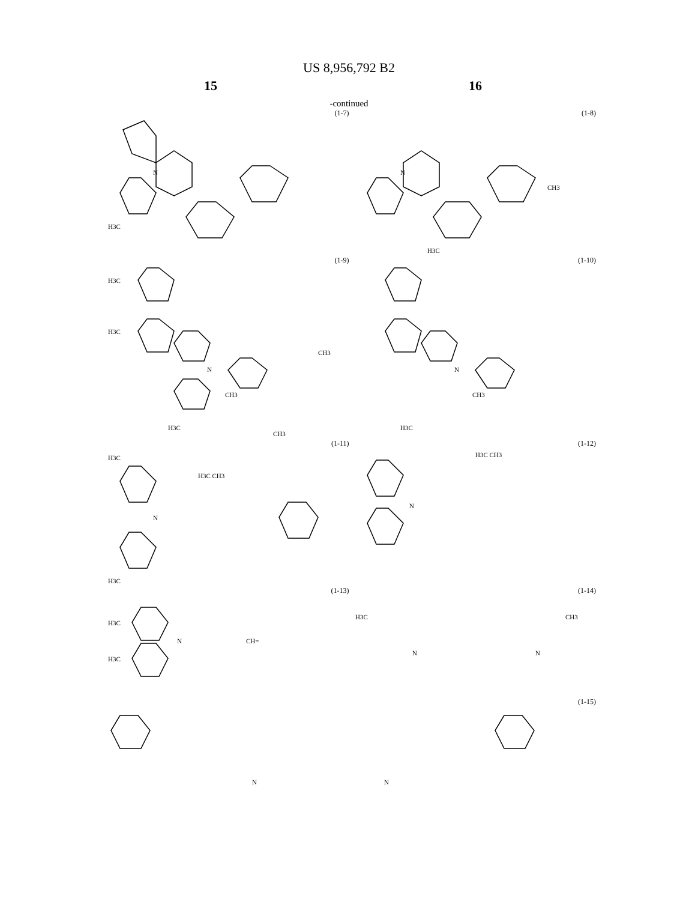US 8,956,792 B2
15 16
-continued
(1-7)
N
H3C
(1-8)
N
CH3
H3C
(1-9)
H3C
H3C
N
CH3
CH3
H3C
CH3
(1-10)
N
CH3
H3C
(1-11)
H3C
N
H3C CH3
H3C
(1-12)
N
H3C CH3
(1-13)
H3C
H3C
N
CH=
(1-14)
H3C
N
N
CH3
(1-15)
N
N